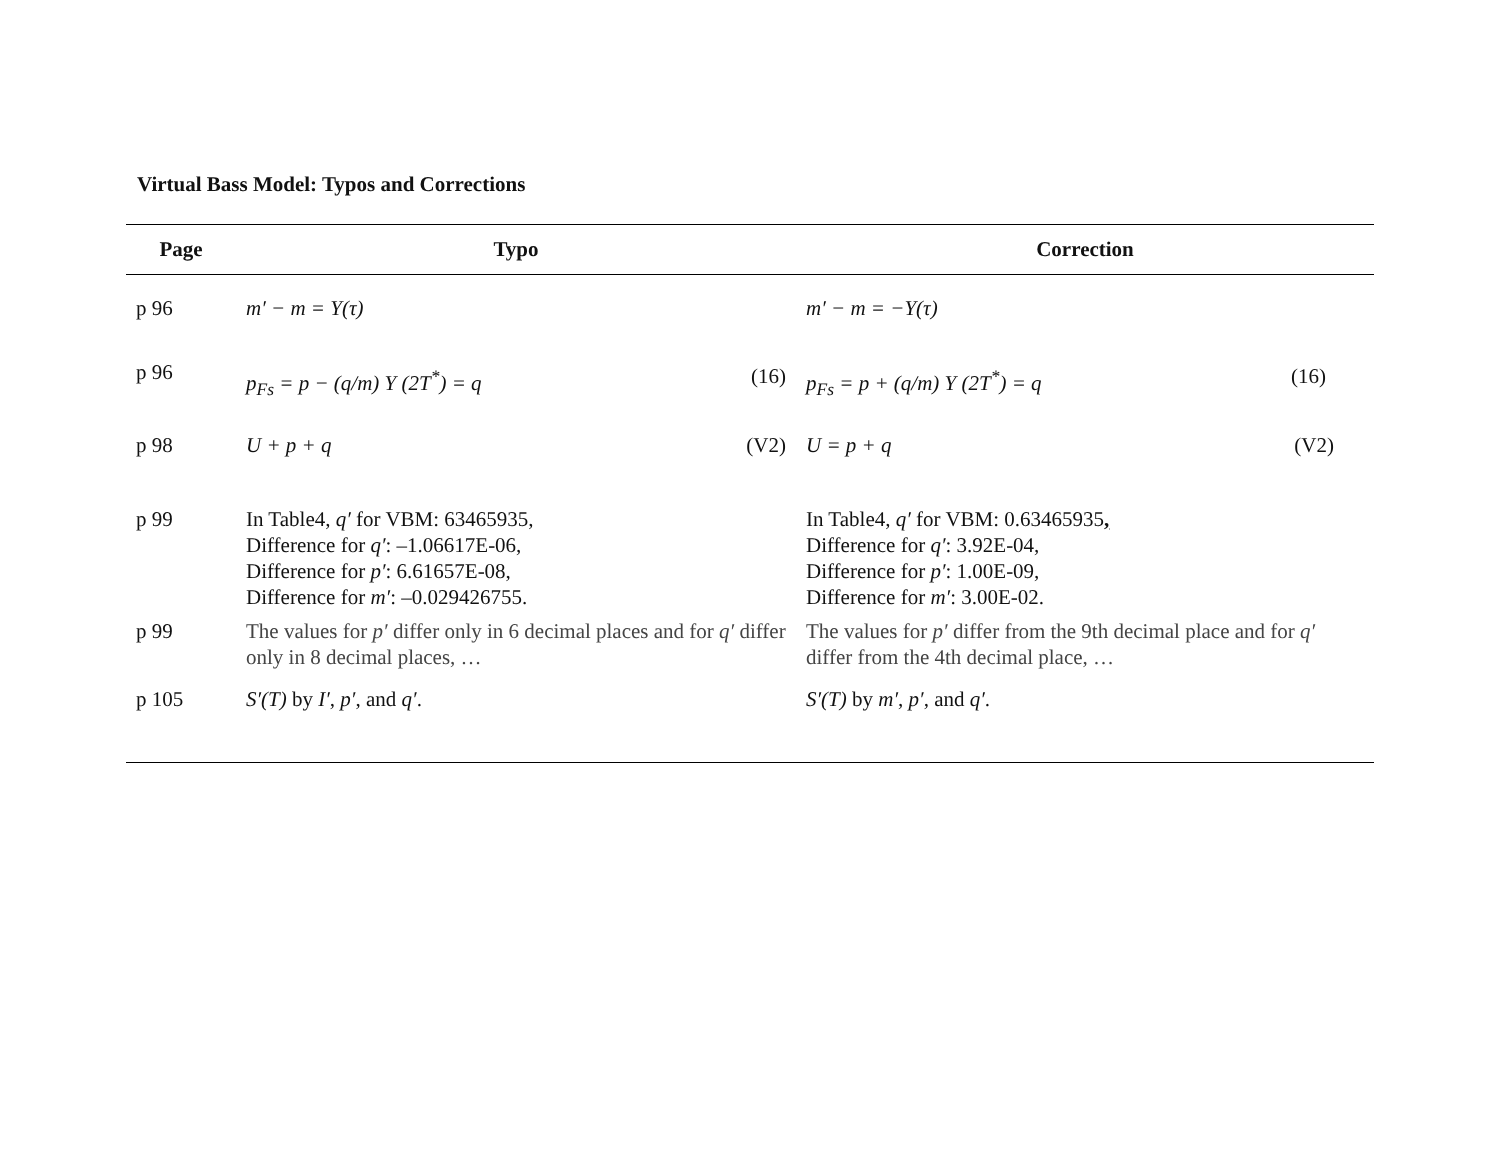Virtual Bass Model: Typos and Corrections
| Page | Typo | Correction |
| --- | --- | --- |
| p 96 | m′ − m = Y(τ) | m′ − m = −Y(τ) |
| p 96 | p<sub>Fs</sub> = p − (q/m) Y (2T<sup>*</sup>) = q (16) | p<sub>Fs</sub> = p + (q/m) Y (2T<sup>*</sup>) = q (16) |
| p 98 | U + p + q (V2) | U = p + q (V2) |
| p 99 | In Table4, q′ for VBM: 63465935, Difference for q′ : –1.06617E-06, Difference for p′ : 6.61657E-08, Difference for m′ : –0.029426755. | In Table4, q′ for VBM: 0.63465935 , Difference for q′ : 3.92E-04, Difference for p′ : 1.00E-09, Difference for m′ : 3.00E-02. |
| p 99 | The values for p′ differ only in 6 decimal places and for q′ differ only in 8 decimal places, … | The values for p′ differ from the 9th decimal place and for q′ differ from the 4th decimal place, … |
| p 105 | S′(T) by I′ , p′ , and q′ . | S′(T) by m′ , p′ , and q′ . |